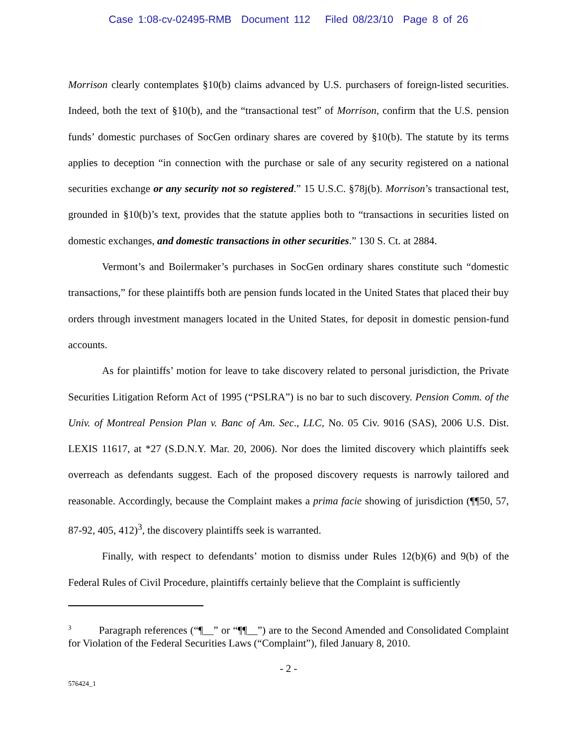Case 1:08-cv-02495-RMB Document 112 Filed 08/23/10 Page 8 of 26
Morrison clearly contemplates §10(b) claims advanced by U.S. purchasers of foreign-listed securities. Indeed, both the text of §10(b), and the “transactional test” of Morrison, confirm that the U.S. pension funds’ domestic purchases of SocGen ordinary shares are covered by §10(b). The statute by its terms applies to deception “in connection with the purchase or sale of any security registered on a national securities exchange or any security not so registered.” 15 U.S.C. §78j(b). Morrison’s transactional test, grounded in §10(b)’s text, provides that the statute applies both to “transactions in securities listed on domestic exchanges, and domestic transactions in other securities.” 130 S. Ct. at 2884.
Vermont’s and Boilermaker’s purchases in SocGen ordinary shares constitute such “domestic transactions,” for these plaintiffs both are pension funds located in the United States that placed their buy orders through investment managers located in the United States, for deposit in domestic pension-fund accounts.
As for plaintiffs’ motion for leave to take discovery related to personal jurisdiction, the Private Securities Litigation Reform Act of 1995 (“PSLRA”) is no bar to such discovery. Pension Comm. of the Univ. of Montreal Pension Plan v. Banc of Am. Sec., LLC, No. 05 Civ. 9016 (SAS), 2006 U.S. Dist. LEXIS 11617, at *27 (S.D.N.Y. Mar. 20, 2006). Nor does the limited discovery which plaintiffs seek overreach as defendants suggest. Each of the proposed discovery requests is narrowly tailored and reasonable. Accordingly, because the Complaint makes a prima facie showing of jurisdiction (¶¶50, 57, 87-92, 405, 412)<sup>3</sup>, the discovery plaintiffs seek is warranted.
Finally, with respect to defendants’ motion to dismiss under Rules 12(b)(6) and 9(b) of the Federal Rules of Civil Procedure, plaintiffs certainly believe that the Complaint is sufficiently
<sup>3</sup> Paragraph references (“¶__” or “¶¶__”) are to the Second Amended and Consolidated Complaint for Violation of the Federal Securities Laws (“Complaint”), filed January 8, 2010.
- 2 -
576424_1